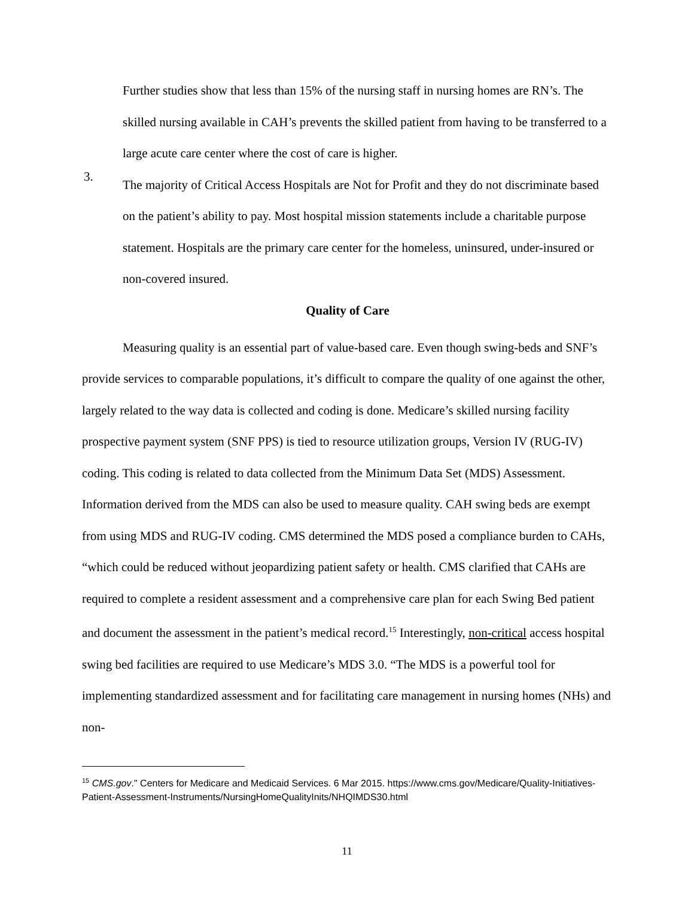Further studies show that less than 15% of the nursing staff in nursing homes are RN’s. The skilled nursing available in CAH’s prevents the skilled patient from having to be transferred to a large acute care center where the cost of care is higher.
3.
The majority of Critical Access Hospitals are Not for Profit and they do not discriminate based on the patient’s ability to pay. Most hospital mission statements include a charitable purpose statement. Hospitals are the primary care center for the homeless, uninsured, under-insured or non-covered insured.
Quality of Care
Measuring quality is an essential part of value-based care. Even though swing-beds and SNF’s provide services to comparable populations, it’s difficult to compare the quality of one against the other, largely related to the way data is collected and coding is done. Medicare’s skilled nursing facility prospective payment system (SNF PPS) is tied to resource utilization groups, Version IV (RUG-IV) coding. This coding is related to data collected from the Minimum Data Set (MDS) Assessment. Information derived from the MDS can also be used to measure quality. CAH swing beds are exempt from using MDS and RUG-IV coding. CMS determined the MDS posed a compliance burden to CAHs, “which could be reduced without jeopardizing patient safety or health. CMS clarified that CAHs are required to complete a resident assessment and a comprehensive care plan for each Swing Bed patient and document the assessment in the patient’s medical record.<sup>15</sup> Interestingly, non-critical access hospital swing bed facilities are required to use Medicare’s MDS 3.0. “The MDS is a powerful tool for implementing standardized assessment and for facilitating care management in nursing homes (NHs) and non-
<sup>15</sup> CMS.gov." Centers for Medicare and Medicaid Services. 6 Mar 2015. https://www.cms.gov/Medicare/Quality-Initiatives-Patient-Assessment-Instruments/NursingHomeQualityInits/NHQIMDS30.html
11